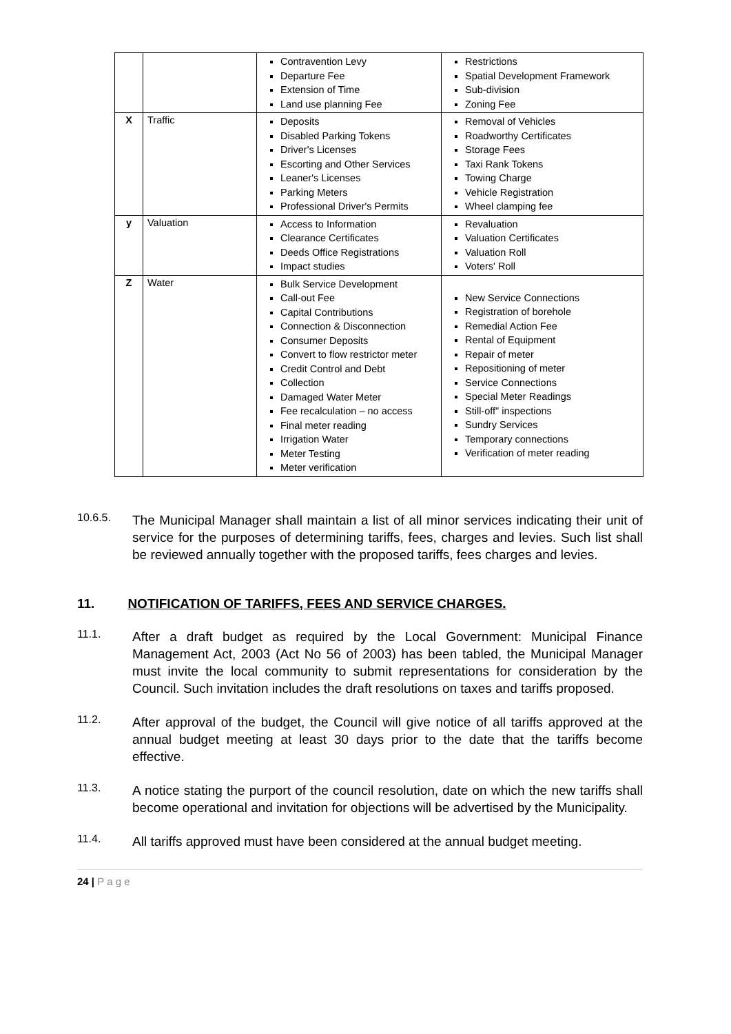| | | Contravention Levy Departure Fee Extension of Time Land use planning Fee | Restrictions Spatial Development Framework Sub-division Zoning Fee |
| X | Traffic | Deposits Disabled Parking Tokens Driver's Licenses Escorting and Other Services Leaner's Licenses Parking Meters Professional Driver's Permits | Removal of Vehicles Roadworthy Certificates Storage Fees Taxi Rank Tokens Towing Charge Vehicle Registration Wheel clamping fee |
| y | Valuation | Access to Information Clearance Certificates Deeds Office Registrations Impact studies | Revaluation Valuation Certificates Valuation Roll Voters' Roll |
| Z | Water | Bulk Service Development Call-out Fee Capital Contributions Connection & Disconnection Consumer Deposits Convert to flow restrictor meter Credit Control and Debt Collection Damaged Water Meter Fee recalculation – no access Final meter reading Irrigation Water Meter Testing Meter verification | New Service Connections Registration of borehole Remedial Action Fee Rental of Equipment Repair of meter Repositioning of meter Service Connections Special Meter Readings Still-off" inspections Sundry Services Temporary connections Verification of meter reading |
10.6.5.
The Municipal Manager shall maintain a list of all minor services indicating their unit of service for the purposes of determining tariffs, fees, charges and levies. Such list shall be reviewed annually together with the proposed tariffs, fees charges and levies.
11. NOTIFICATION OF TARIFFS, FEES AND SERVICE CHARGES.
11.1.
After a draft budget as required by the Local Government: Municipal Finance Management Act, 2003 (Act No 56 of 2003) has been tabled, the Municipal Manager must invite the local community to submit representations for consideration by the Council. Such invitation includes the draft resolutions on taxes and tariffs proposed.
11.2.
After approval of the budget, the Council will give notice of all tariffs approved at the annual budget meeting at least 30 days prior to the date that the tariffs become effective.
11.3.
A notice stating the purport of the council resolution, date on which the new tariffs shall become operational and invitation for objections will be advertised by the Municipality.
11.4.
All tariffs approved must have been considered at the annual budget meeting.
24 | P a g e